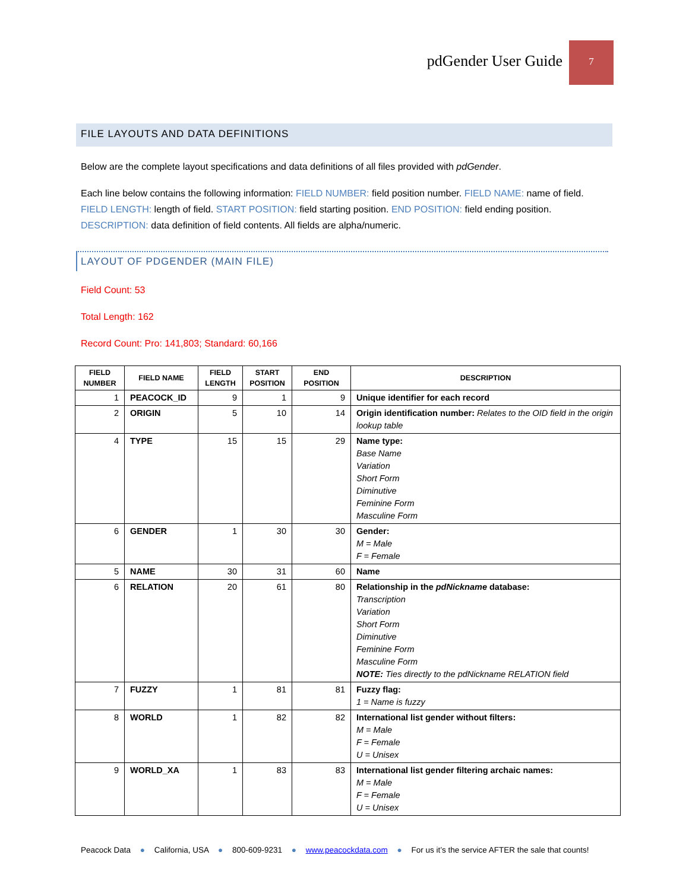pdGender User Guide
7
FILE LAYOUTS AND DATA DEFINITIONS
Below are the complete layout specifications and data definitions of all files provided with pdGender.
Each line below contains the following information: FIELD NUMBER: field position number. FIELD NAME: name of field. FIELD LENGTH: length of field. START POSITION: field starting position. END POSITION: field ending position. DESCRIPTION: data definition of field contents. All fields are alpha/numeric.
LAYOUT OF PDGENDER (MAIN FILE)
Field Count: 53
Total Length: 162
Record Count: Pro: 141,803; Standard: 60,166
| FIELD NUMBER | FIELD NAME | FIELD LENGTH | START POSITION | END POSITION | DESCRIPTION |
| --- | --- | --- | --- | --- | --- |
| 1 | PEACOCK_ID | 9 | 1 | 9 | Unique identifier for each record |
| 2 | ORIGIN | 5 | 10 | 14 | Origin identification number: Relates to the OID field in the origin lookup table |
| 4 | TYPE | 15 | 15 | 29 | Name type: Base Name Variation Short Form Diminutive Feminine Form Masculine Form |
| 6 | GENDER | 1 | 30 | 30 | Gender: M = Male F = Female |
| 5 | NAME | 30 | 31 | 60 | Name |
| 6 | RELATION | 20 | 61 | 80 | Relationship in the pdNickname database: Transcription Variation Short Form Diminutive Feminine Form Masculine Form NOTE: Ties directly to the pdNickname RELATION field |
| 7 | FUZZY | 1 | 81 | 81 | Fuzzy flag: 1 = Name is fuzzy |
| 8 | WORLD | 1 | 82 | 82 | International list gender without filters: M = Male F = Female U = Unisex |
| 9 | WORLD_XA | 1 | 83 | 83 | International list gender filtering archaic names: M = Male F = Female U = Unisex |
Peacock Data ● California, USA ● 800-609-9231 ● www.peacockdata.com ● For us it’s the service AFTER the sale that counts!